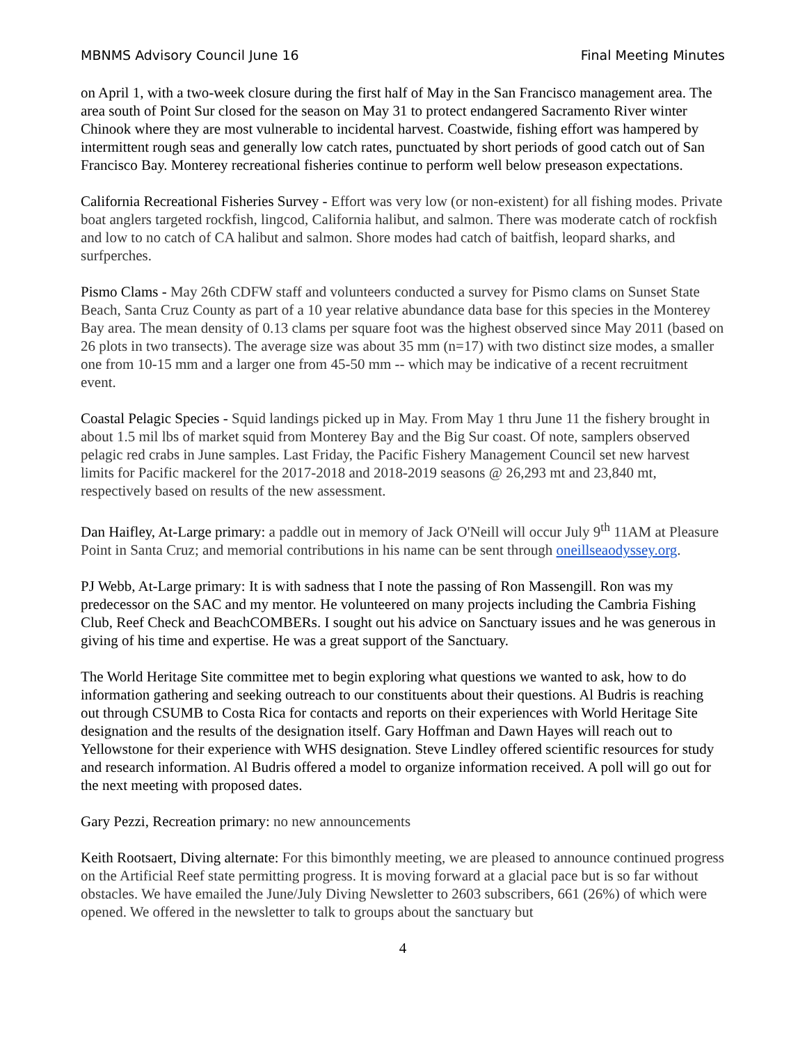MBNMS Advisory Council June 16 Final Meeting Minutes
on April 1, with a two-week closure during the first half of May in the San Francisco management area. The area south of Point Sur closed for the season on May 31 to protect endangered Sacramento River winter Chinook where they are most vulnerable to incidental harvest. Coastwide, fishing effort was hampered by intermittent rough seas and generally low catch rates, punctuated by short periods of good catch out of San Francisco Bay. Monterey recreational fisheries continue to perform well below preseason expectations.
California Recreational Fisheries Survey - Effort was very low (or non-existent) for all fishing modes. Private boat anglers targeted rockfish, lingcod, California halibut, and salmon. There was moderate catch of rockfish and low to no catch of CA halibut and salmon. Shore modes had catch of baitfish, leopard sharks, and surfperches.
Pismo Clams - May 26th CDFW staff and volunteers conducted a survey for Pismo clams on Sunset State Beach, Santa Cruz County as part of a 10 year relative abundance data base for this species in the Monterey Bay area. The mean density of 0.13 clams per square foot was the highest observed since May 2011 (based on 26 plots in two transects). The average size was about 35 mm (n=17) with two distinct size modes, a smaller one from 10-15 mm and a larger one from 45-50 mm -- which may be indicative of a recent recruitment event.
Coastal Pelagic Species - Squid landings picked up in May. From May 1 thru June 11 the fishery brought in about 1.5 mil lbs of market squid from Monterey Bay and the Big Sur coast. Of note, samplers observed pelagic red crabs in June samples. Last Friday, the Pacific Fishery Management Council set new harvest limits for Pacific mackerel for the 2017-2018 and 2018-2019 seasons @ 26,293 mt and 23,840 mt, respectively based on results of the new assessment.
Dan Haifley, At-Large primary: a paddle out in memory of Jack O'Neill will occur July 9<sup>th</sup> 11AM at Pleasure Point in Santa Cruz; and memorial contributions in his name can be sent through oneillseaodyssey.org.
PJ Webb, At-Large primary: It is with sadness that I note the passing of Ron Massengill. Ron was my predecessor on the SAC and my mentor. He volunteered on many projects including the Cambria Fishing Club, Reef Check and BeachCOMBERs. I sought out his advice on Sanctuary issues and he was generous in giving of his time and expertise. He was a great support of the Sanctuary.
The World Heritage Site committee met to begin exploring what questions we wanted to ask, how to do information gathering and seeking outreach to our constituents about their questions. Al Budris is reaching out through CSUMB to Costa Rica for contacts and reports on their experiences with World Heritage Site designation and the results of the designation itself. Gary Hoffman and Dawn Hayes will reach out to Yellowstone for their experience with WHS designation. Steve Lindley offered scientific resources for study and research information. Al Budris offered a model to organize information received. A poll will go out for the next meeting with proposed dates.
Gary Pezzi, Recreation primary: no new announcements
Keith Rootsaert, Diving alternate: For this bimonthly meeting, we are pleased to announce continued progress on the Artificial Reef state permitting progress. It is moving forward at a glacial pace but is so far without obstacles. We have emailed the June/July Diving Newsletter to 2603 subscribers, 661 (26%) of which were opened. We offered in the newsletter to talk to groups about the sanctuary but
4